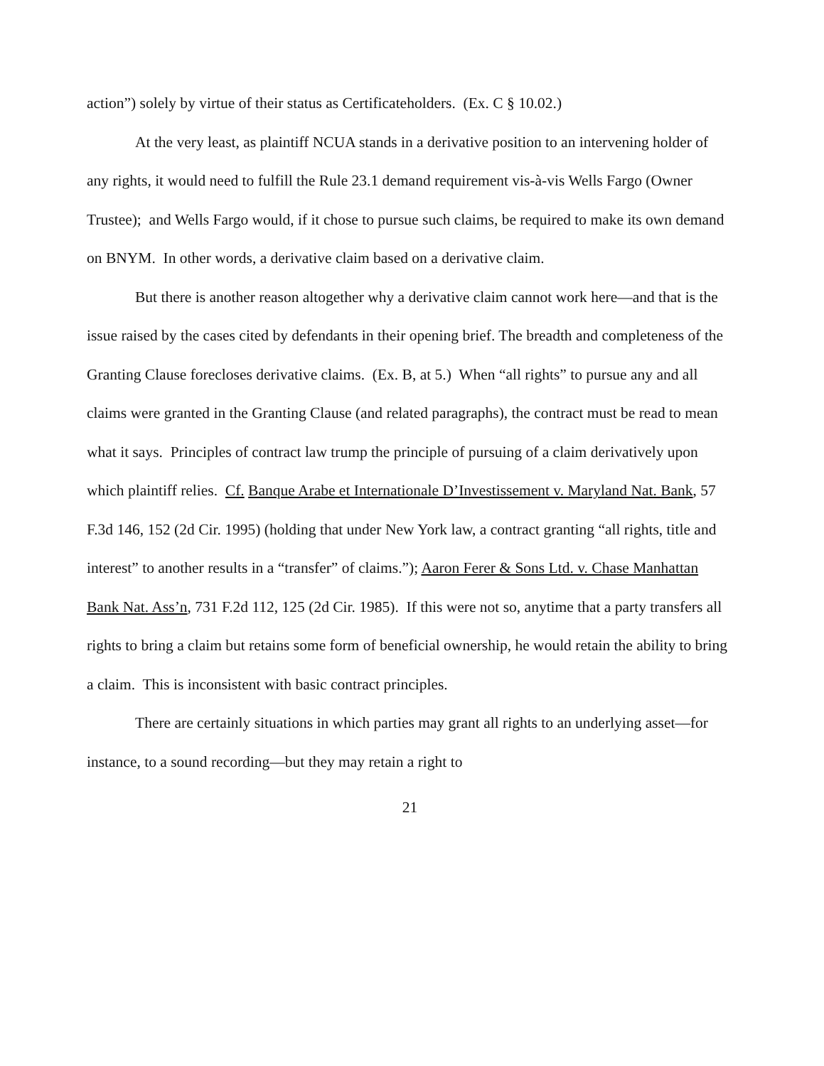action”) solely by virtue of their status as Certificateholders. (Ex. C § 10.02.)
At the very least, as plaintiff NCUA stands in a derivative position to an intervening holder of any rights, it would need to fulfill the Rule 23.1 demand requirement vis-à-vis Wells Fargo (Owner Trustee); and Wells Fargo would, if it chose to pursue such claims, be required to make its own demand on BNYM. In other words, a derivative claim based on a derivative claim.
But there is another reason altogether why a derivative claim cannot work here—and that is the issue raised by the cases cited by defendants in their opening brief. The breadth and completeness of the Granting Clause forecloses derivative claims. (Ex. B, at 5.) When “all rights” to pursue any and all claims were granted in the Granting Clause (and related paragraphs), the contract must be read to mean what it says. Principles of contract law trump the principle of pursuing of a claim derivatively upon which plaintiff relies. Cf. Banque Arabe et Internationale D’Investissement v. Maryland Nat. Bank, 57 F.3d 146, 152 (2d Cir. 1995) (holding that under New York law, a contract granting “all rights, title and interest” to another results in a “transfer” of claims.”); Aaron Ferer & Sons Ltd. v. Chase Manhattan Bank Nat. Ass’n, 731 F.2d 112, 125 (2d Cir. 1985). If this were not so, anytime that a party transfers all rights to bring a claim but retains some form of beneficial ownership, he would retain the ability to bring a claim. This is inconsistent with basic contract principles.
There are certainly situations in which parties may grant all rights to an underlying asset—for instance, to a sound recording—but they may retain a right to
21